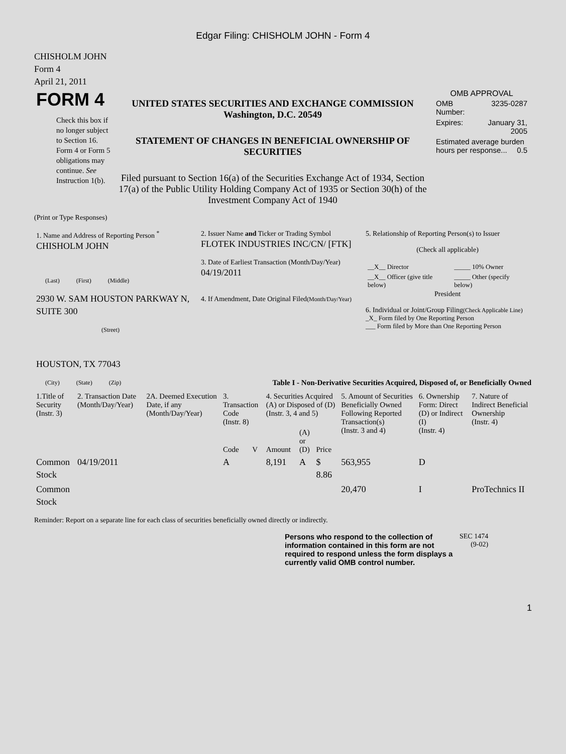Edgar Filing: CHISHOLM JOHN - Form 4
CHISHOLM JOHN
Form 4
April 21, 2011
| FORM 4 Check this box if no longer subject to Section 16. Form 4 or Form 5 obligations may continue. See Instruction 1(b). | UNITED STATES SECURITIES AND EXCHANGE COMMISSION Washington, D.C. 20549 STATEMENT OF CHANGES IN BENEFICIAL OWNERSHIP OF SECURITIES Filed pursuant to Section 16(a) of the Securities Exchange Act of 1934, Section 17(a) of the Public Utility Holding Company Act of 1935 or Section 30(h) of the Investment Company Act of 1940 | OMB APPROVAL / OMB Number: / 3235-0287 / / Expires: / January 31, 2005 / / Estimated average burden hours per response... 0.5 / / |
(Print or Type Responses)
| 1. Name and Address of Reporting Person <sup>*</sup> CHISHOLM JOHN (Last) (First) (Middle) 2930 W. SAM HOUSTON PARKWAY N, SUITE 300 (Street) HOUSTON, TX 77043 (City) (State) (Zip) | 2. Issuer Name and Ticker or Trading Symbol FLOTEK INDUSTRIES INC/CN/ [FTK] 3. Date of Earliest Transaction (Month/Day/Year) 04/19/2011 4. If Amendment, Date Original Filed (Month/Day/Year) | 5. Relationship of Reporting Person(s) to Issuer (Check all applicable) / __X__ Director / _____ 10% Owner / / __X__ Officer (give title below) / _____ Other (specify below) / President 6. Individual or Joint/Group Filing (Check Applicable Line) _X_ Form filed by One Reporting Person ___ Form filed by More than One Reporting Person |
Table I - Non-Derivative Securities Acquired, Disposed of, or Beneficially Owned
| 1.Title of Security (Instr. 3) | 2. Transaction Date (Month/Day/Year) | 2A. Deemed Execution Date, if any (Month/Day/Year) | 3. Transaction Code (Instr. 8) | | 4. Securities Acquired (A) or Disposed of (D) (Instr. 3, 4 and 5) | | | 5. Amount of Securities Beneficially Owned Following Reported Transaction(s) (Instr. 3 and 4) | 6. Ownership Form: Direct (D) or Indirect (I) (Instr. 4) | 7. Nature of Indirect Beneficial Ownership (Instr. 4) |
| --- | --- | --- | --- | --- | --- | --- | --- | --- | --- | --- |
| | | | Code | V | Amount | (A) or (D) | Price | | | |
| Common Stock | 04/19/2011 | | A | | 8,191 | A | $ 8.86 | 563,955 | D | |
| Common Stock | | | | | | | | 20,470 | I | ProTechnics II |
Reminder: Report on a separate line for each class of securities beneficially owned directly or indirectly.
| Persons who respond to the collection of information contained in this form are not required to respond unless the form displays a currently valid OMB control number. | SEC 1474 (9-02) |
1